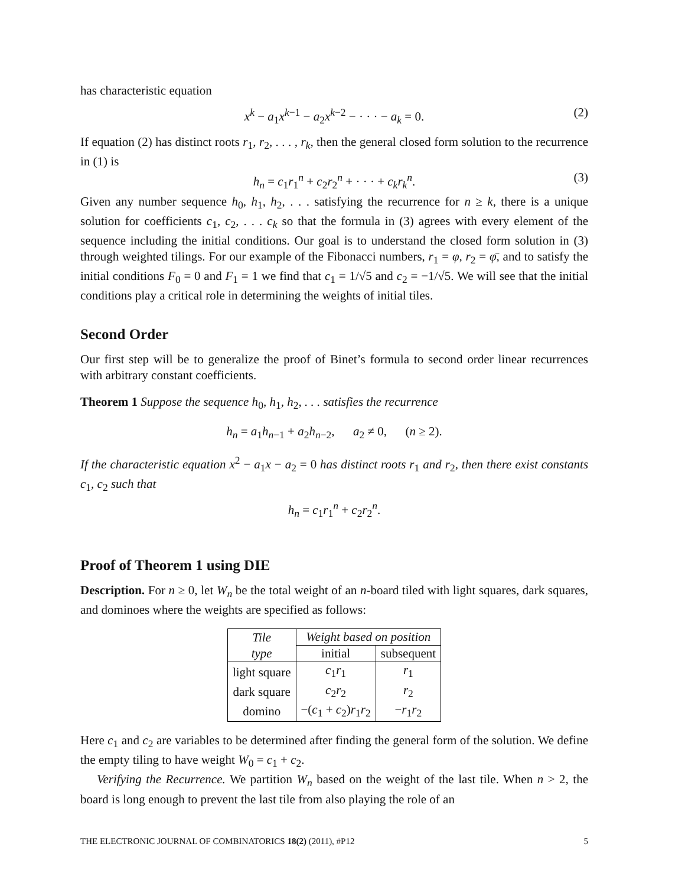has characteristic equation
x<sup>k</sup> − a<sub>1</sub>x<sup>k−1</sup> − a<sub>2</sub>x<sup>k−2</sup> − · · · − a<sub>k</sub> = 0. (2)
If equation (2) has distinct roots r<sub>1</sub>, r<sub>2</sub>, . . . , r<sub>k</sub>, then the general closed form solution to the recurrence in (1) is
h<sub>n</sub> = c<sub>1</sub>r<sub>1</sub><sup>n</sup> + c<sub>2</sub>r<sub>2</sub><sup>n</sup> + · · · + c<sub>k</sub>r<sub>k</sub><sup>n</sup>. (3)
Given any number sequence h<sub>0</sub>, h<sub>1</sub>, h<sub>2</sub>, . . . satisfying the recurrence for n ≥ k, there is a unique solution for coefficients c<sub>1</sub>, c<sub>2</sub>, . . . c<sub>k</sub> so that the formula in (3) agrees with every element of the sequence including the initial conditions. Our goal is to understand the closed form solution in (3) through weighted tilings. For our example of the Fibonacci numbers, r<sub>1</sub> = φ, r<sub>2</sub> = φ̄, and to satisfy the initial conditions F<sub>0</sub> = 0 and F<sub>1</sub> = 1 we find that c<sub>1</sub> = 1/√5 and c<sub>2</sub> = −1/√5. We will see that the initial conditions play a critical role in determining the weights of initial tiles.
Second Order
Our first step will be to generalize the proof of Binet’s formula to second order linear recurrences with arbitrary constant coefficients.
Theorem 1 Suppose the sequence h<sub>0</sub>, h<sub>1</sub>, h<sub>2</sub>, . . . satisfies the recurrence
h<sub>n</sub> = a<sub>1</sub>h<sub>n−1</sub> + a<sub>2</sub>h<sub>n−2</sub>, a<sub>2</sub> ≠ 0, (n ≥ 2).
If the characteristic equation x<sup>2</sup> − a<sub>1</sub>x − a<sub>2</sub> = 0 has distinct roots r<sub>1</sub> and r<sub>2</sub>, then there exist constants c<sub>1</sub>, c<sub>2</sub> such that
h<sub>n</sub> = c<sub>1</sub>r<sub>1</sub><sup>n</sup> + c<sub>2</sub>r<sub>2</sub><sup>n</sup>.
Proof of Theorem 1 using DIE
Description. For n ≥ 0, let W<sub>n</sub> be the total weight of an n-board tiled with light squares, dark squares, and dominoes where the weights are specified as follows:
| Tile | Weight based on position | |
| type | initial | subsequent |
| light square | c<sub>1</sub> r<sub>1</sub> | r<sub>1</sub> |
| dark square | c<sub>2</sub> r<sub>2</sub> | r<sub>2</sub> |
| domino | −( c<sub>1</sub> + c<sub>2</sub>) r<sub>1</sub> r<sub>2</sub> | − r<sub>1</sub> r<sub>2</sub> |
Here c<sub>1</sub> and c<sub>2</sub> are variables to be determined after finding the general form of the solution. We define the empty tiling to have weight W<sub>0</sub> = c<sub>1</sub> + c<sub>2</sub>.
Verifying the Recurrence. We partition W<sub>n</sub> based on the weight of the last tile. When n > 2, the board is long enough to prevent the last tile from also playing the role of an
THE ELECTRONIC JOURNAL OF COMBINATORICS 18(2) (2011), #P12 5